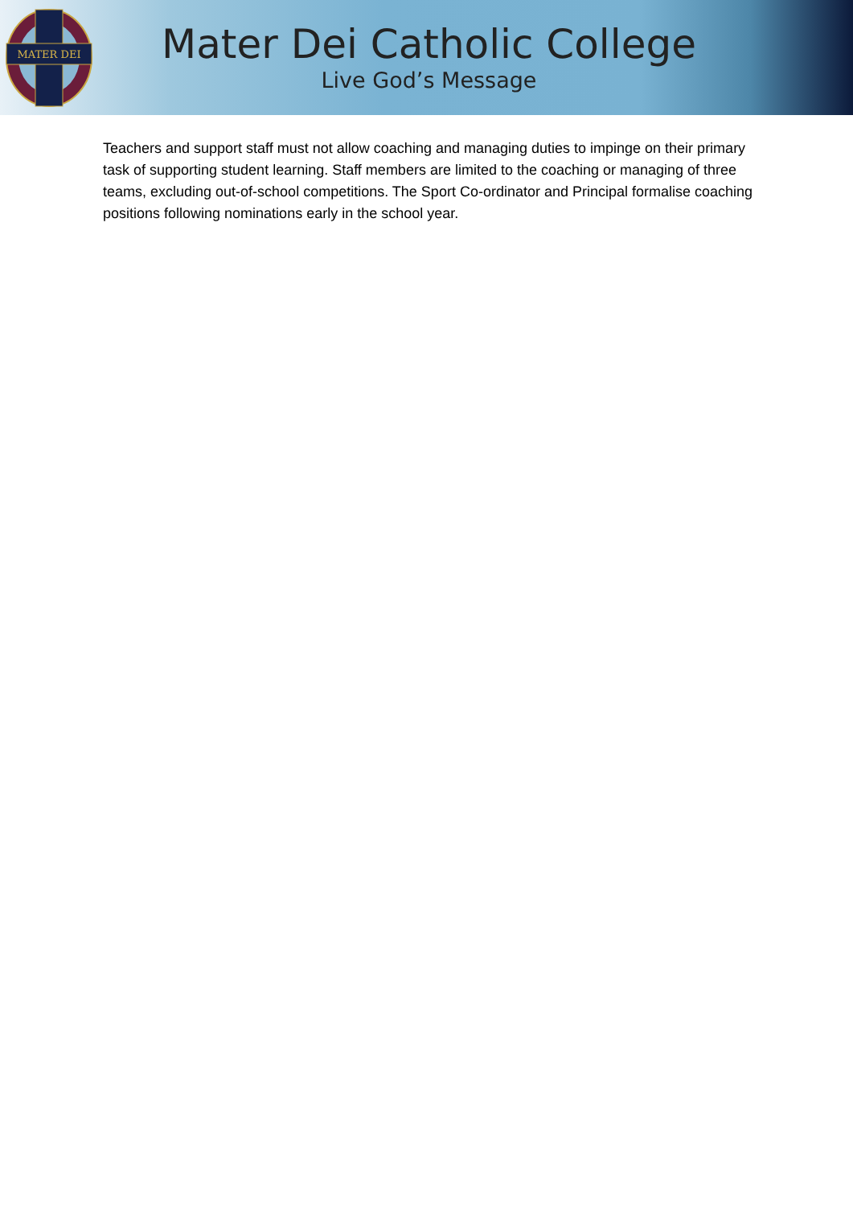MATER DEI
Mater Dei Catholic College
Live God’s Message
Teachers and support staff must not allow coaching and managing duties to impinge on their primary task of supporting student learning. Staff members are limited to the coaching or managing of three teams, excluding out-of-school competitions. The Sport Co-ordinator and Principal formalise coaching positions following nominations early in the school year.